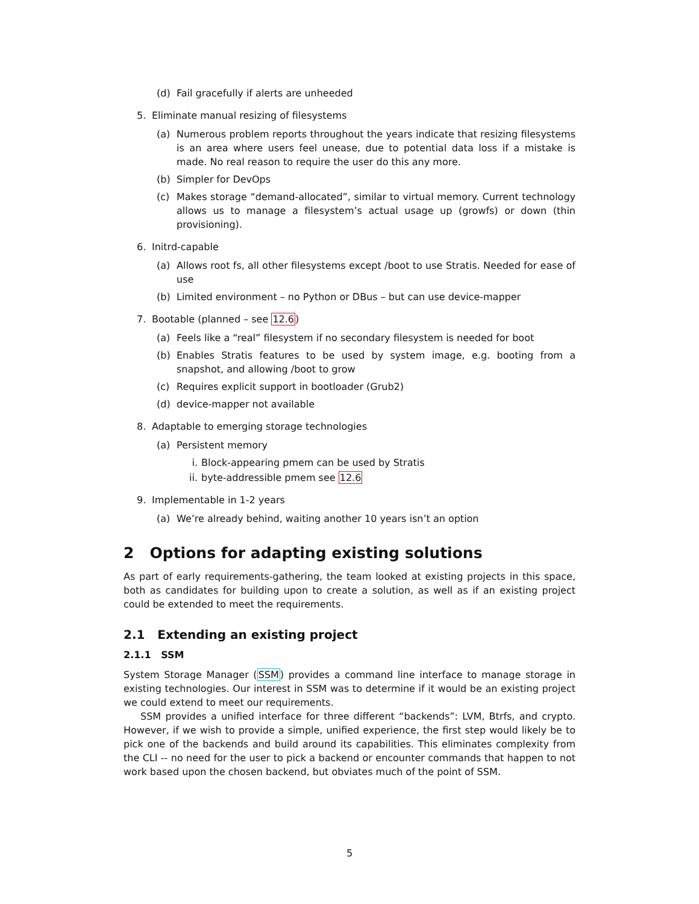(d) Fail gracefully if alerts are unheeded
5. Eliminate manual resizing of filesystems
(a) Numerous problem reports throughout the years indicate that resizing filesystems is an area where users feel unease, due to potential data loss if a mistake is made. No real reason to require the user do this any more.
(b) Simpler for DevOps
(c) Makes storage “demand-allocated”, similar to virtual memory. Current technology allows us to manage a filesystem’s actual usage up (growfs) or down (thin provisioning).
6. Initrd-capable
(a) Allows root fs, all other filesystems except /boot to use Stratis. Needed for ease of use
(b) Limited environment – no Python or DBus – but can use device-mapper
7. Bootable (planned – see 12.6)
(a) Feels like a “real” filesystem if no secondary filesystem is needed for boot
(b) Enables Stratis features to be used by system image, e.g. booting from a snapshot, and allowing /boot to grow
(c) Requires explicit support in bootloader (Grub2)
(d) device-mapper not available
8. Adaptable to emerging storage technologies
(a) Persistent memory
i. Block-appearing pmem can be used by Stratis
ii. byte-addressible pmem see 12.6
9. Implementable in 1-2 years
(a) We’re already behind, waiting another 10 years isn’t an option
2 Options for adapting existing solutions
As part of early requirements-gathering, the team looked at existing projects in this space, both as candidates for building upon to create a solution, as well as if an existing project could be extended to meet the requirements.
2.1 Extending an existing project
2.1.1 SSM
System Storage Manager (SSM) provides a command line interface to manage storage in existing technologies. Our interest in SSM was to determine if it would be an existing project we could extend to meet our requirements.
SSM provides a unified interface for three different “backends”: LVM, Btrfs, and crypto. However, if we wish to provide a simple, unified experience, the first step would likely be to pick one of the backends and build around its capabilities. This eliminates complexity from the CLI -- no need for the user to pick a backend or encounter commands that happen to not work based upon the chosen backend, but obviates much of the point of SSM.
5